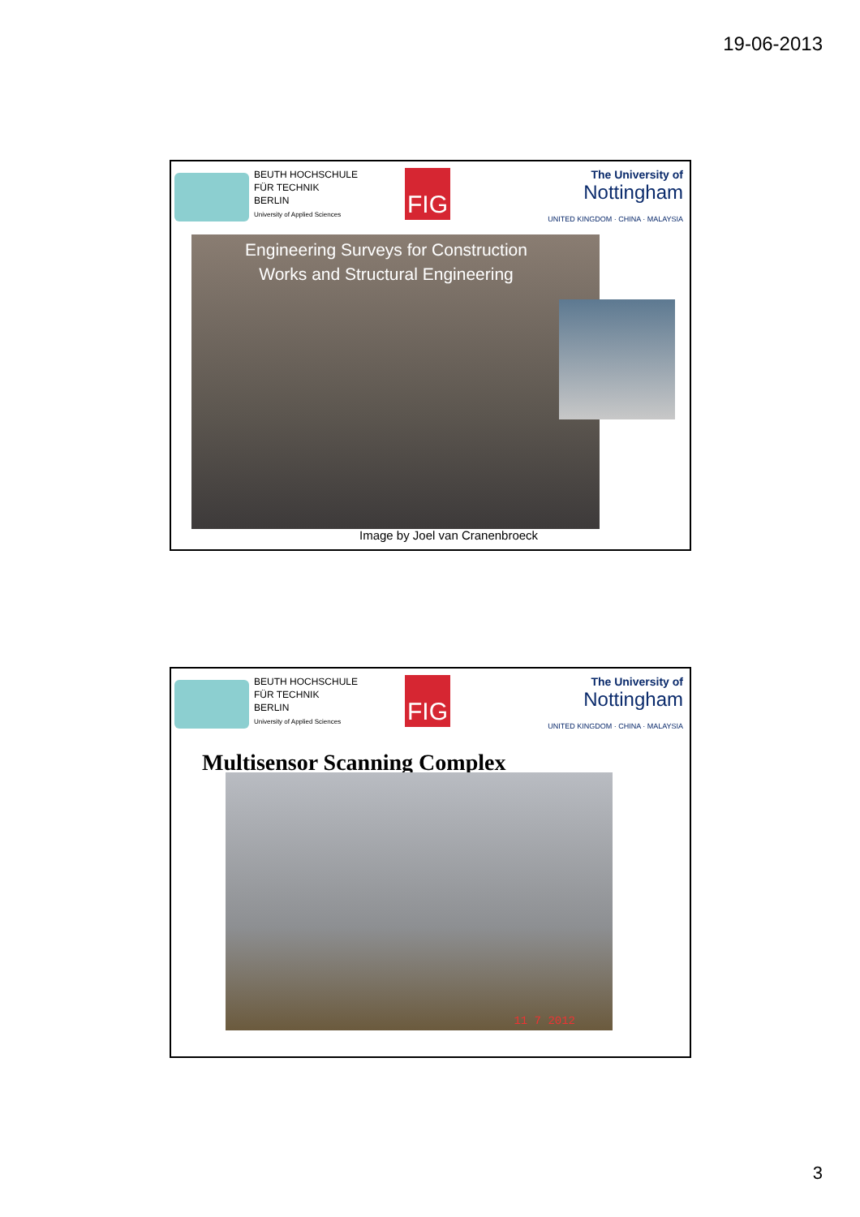19-06-2013
BEUTH HOCHSCHULE
FÜR TECHNIK
BERLIN
University of Applied Sciences
FIG
The University of
Nottingham
UNITED KINGDOM · CHINA · MALAYSIA
Engineering Surveys for Construction Works and Structural Engineering
Image by Joel van Cranenbroeck
BEUTH HOCHSCHULE
FÜR TECHNIK
BERLIN
University of Applied Sciences
FIG
The University of
Nottingham
UNITED KINGDOM · CHINA · MALAYSIA
Multisensor Scanning Complex
11 7 2012
3